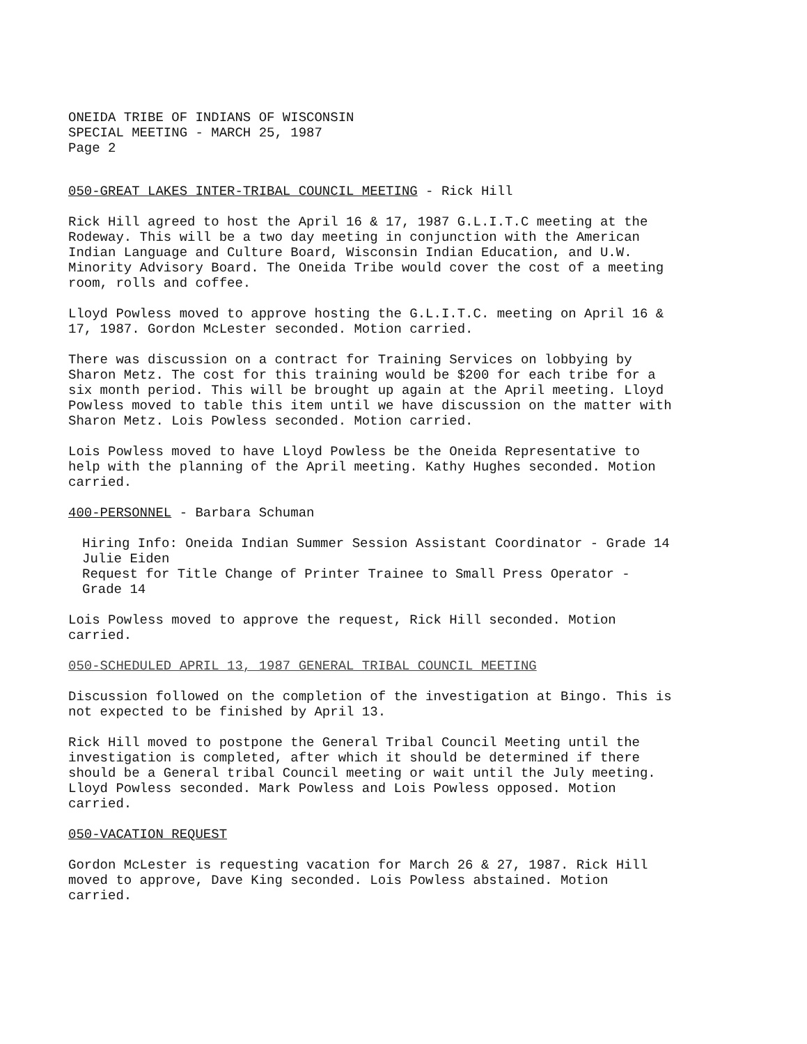ONEIDA TRIBE OF INDIANS OF WISCONSIN
SPECIAL MEETING - MARCH 25, 1987
Page 2
050-GREAT LAKES INTER-TRIBAL COUNCIL MEETING - Rick Hill
Rick Hill agreed to host the April 16 & 17, 1987 G.L.I.T.C meeting at the Rodeway. This will be a two day meeting in conjunction with the American Indian Language and Culture Board, Wisconsin Indian Education, and U.W. Minority Advisory Board. The Oneida Tribe would cover the cost of a meeting room, rolls and coffee.
Lloyd Powless moved to approve hosting the G.L.I.T.C. meeting on April 16 & 17, 1987. Gordon McLester seconded. Motion carried.
There was discussion on a contract for Training Services on lobbying by Sharon Metz. The cost for this training would be $200 for each tribe for a six month period. This will be brought up again at the April meeting. Lloyd Powless moved to table this item until we have discussion on the matter with Sharon Metz. Lois Powless seconded. Motion carried.
Lois Powless moved to have Lloyd Powless be the Oneida Representative to help with the planning of the April meeting. Kathy Hughes seconded. Motion carried.
400-PERSONNEL - Barbara Schuman
Hiring Info: Oneida Indian Summer Session Assistant Coordinator - Grade 14
Julie Eiden
Request for Title Change of Printer Trainee to Small Press Operator - Grade 14
Lois Powless moved to approve the request, Rick Hill seconded. Motion carried.
050-SCHEDULED APRIL 13, 1987 GENERAL TRIBAL COUNCIL MEETING
Discussion followed on the completion of the investigation at Bingo. This is not expected to be finished by April 13.
Rick Hill moved to postpone the General Tribal Council Meeting until the investigation is completed, after which it should be determined if there should be a General tribal Council meeting or wait until the July meeting. Lloyd Powless seconded. Mark Powless and Lois Powless opposed. Motion carried.
050-VACATION REQUEST
Gordon McLester is requesting vacation for March 26 & 27, 1987. Rick Hill moved to approve, Dave King seconded. Lois Powless abstained. Motion carried.